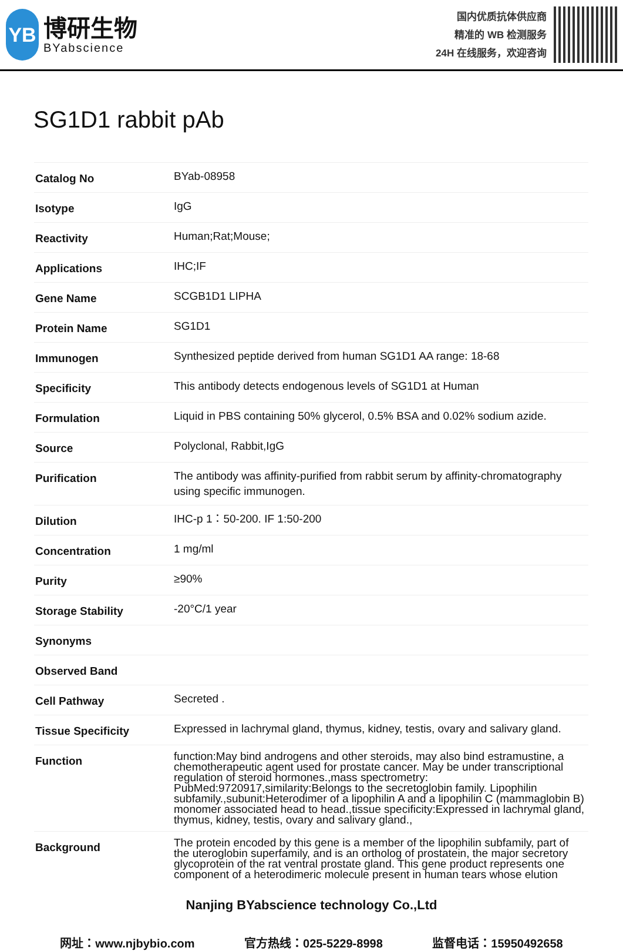YB
博研生物
BYabscience
国内优质抗体供应商
精准的 WB 检测服务
24H 在线服务，欢迎咨询
SG1D1 rabbit pAb
| Catalog No | BYab-08958 |
| Isotype | IgG |
| Reactivity | Human;Rat;Mouse; |
| Applications | IHC;IF |
| Gene Name | SCGB1D1 LIPHA |
| Protein Name | SG1D1 |
| Immunogen | Synthesized peptide derived from human SG1D1 AA range: 18-68 |
| Specificity | This antibody detects endogenous levels of SG1D1 at Human |
| Formulation | Liquid in PBS containing 50% glycerol, 0.5% BSA and 0.02% sodium azide. |
| Source | Polyclonal, Rabbit,IgG |
| Purification | The antibody was affinity-purified from rabbit serum by affinity-chromatography using specific immunogen. |
| Dilution | IHC-p 1：50-200. IF 1:50-200 |
| Concentration | 1 mg/ml |
| Purity | ≥90% |
| Storage Stability | -20°C/1 year |
| Synonyms | |
| Observed Band | |
| Cell Pathway | Secreted . |
| Tissue Specificity | Expressed in lachrymal gland, thymus, kidney, testis, ovary and salivary gland. |
| Function | function:May bind androgens and other steroids, may also bind estramustine, a chemotherapeutic agent used for prostate cancer. May be under transcriptional regulation of steroid hormones.,mass spectrometry: PubMed:9720917,similarity:Belongs to the secretoglobin family. Lipophilin subfamily.,subunit:Heterodimer of a lipophilin A and a lipophilin C (mammaglobin B) monomer associated head to head.,tissue specificity:Expressed in lachrymal gland, thymus, kidney, testis, ovary and salivary gland., |
| Background | The protein encoded by this gene is a member of the lipophilin subfamily, part of the uteroglobin superfamily, and is an ortholog of prostatein, the major secretory glycoprotein of the rat ventral prostate gland. This gene product represents one component of a heterodimeric molecule present in human tears whose elution |
Nanjing BYabscience technology Co.,Ltd
网址：www.njbybio.com 官方热线：025-5229-8998 监督电话：15950492658